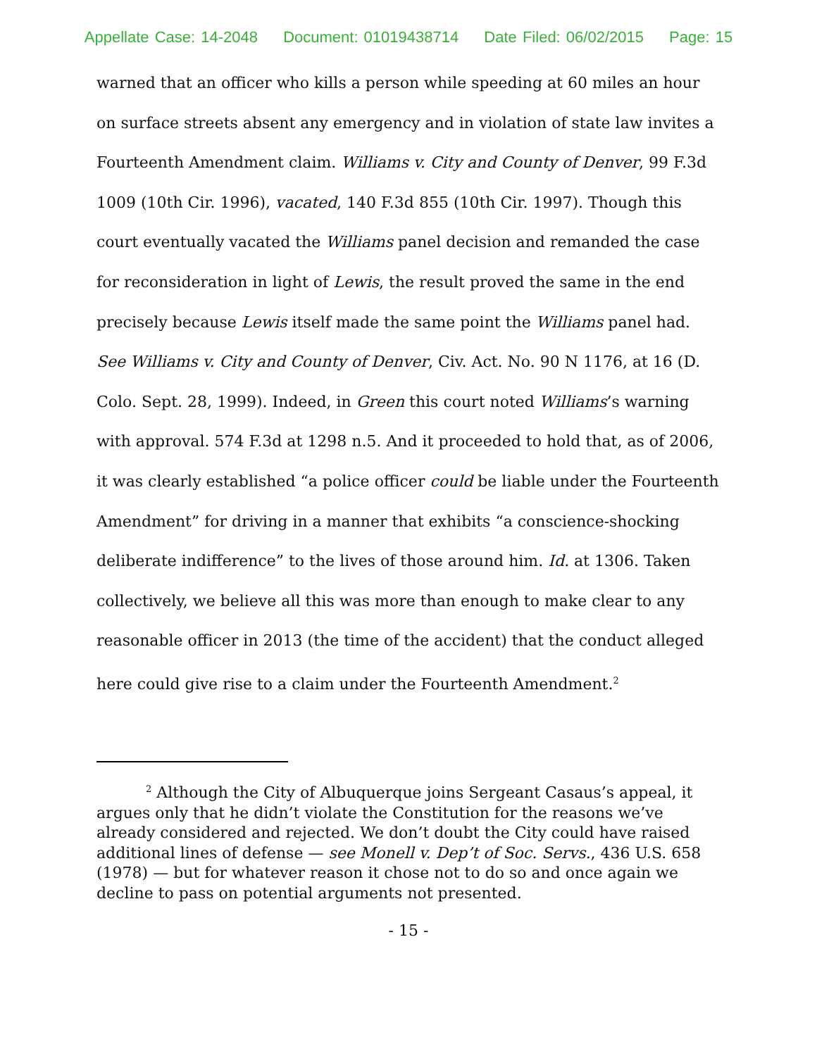Appellate Case: 14-2048 Document: 01019438714 Date Filed: 06/02/2015 Page: 15
warned that an officer who kills a person while speeding at 60 miles an hour on surface streets absent any emergency and in violation of state law invites a Fourteenth Amendment claim. Williams v. City and County of Denver, 99 F.3d 1009 (10th Cir. 1996), vacated, 140 F.3d 855 (10th Cir. 1997). Though this court eventually vacated the Williams panel decision and remanded the case for reconsideration in light of Lewis, the result proved the same in the end precisely because Lewis itself made the same point the Williams panel had. See Williams v. City and County of Denver, Civ. Act. No. 90 N 1176, at 16 (D. Colo. Sept. 28, 1999). Indeed, in Green this court noted Williams’s warning with approval. 574 F.3d at 1298 n.5. And it proceeded to hold that, as of 2006, it was clearly established “a police officer could be liable under the Fourteenth Amendment” for driving in a manner that exhibits “a conscience-shocking deliberate indifference” to the lives of those around him. Id. at 1306. Taken collectively, we believe all this was more than enough to make clear to any reasonable officer in 2013 (the time of the accident) that the conduct alleged here could give rise to a claim under the Fourteenth Amendment.<sup>2</sup>
<sup>2</sup> Although the City of Albuquerque joins Sergeant Casaus’s appeal, it argues only that he didn’t violate the Constitution for the reasons we’ve already considered and rejected. We don’t doubt the City could have raised additional lines of defense — see Monell v. Dep’t of Soc. Servs., 436 U.S. 658 (1978) — but for whatever reason it chose not to do so and once again we decline to pass on potential arguments not presented.
- 15 -